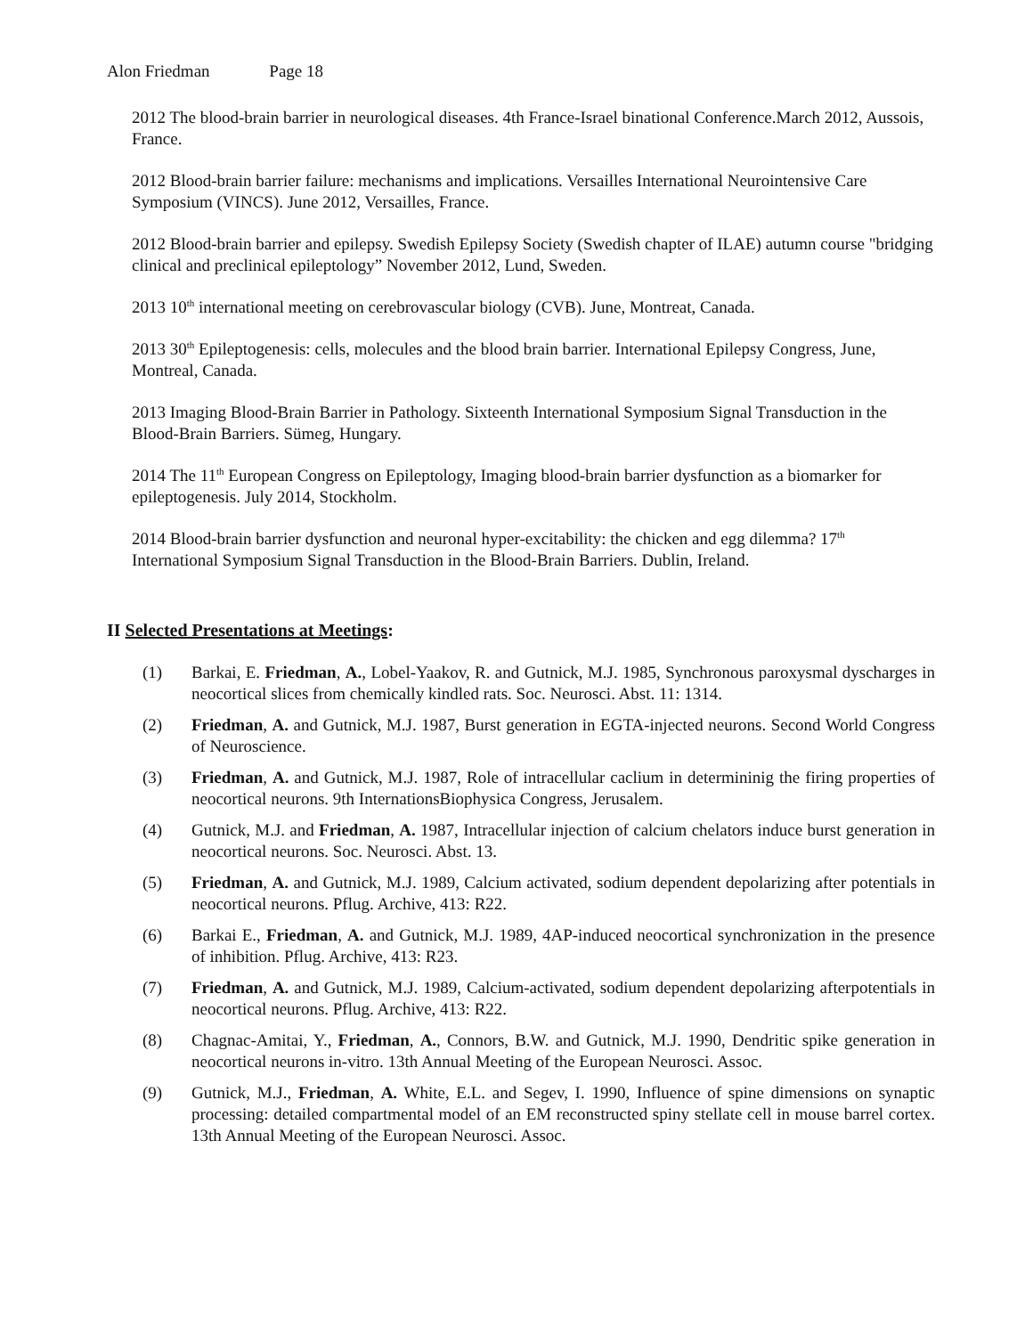Alon Friedman Page 18
2012 The blood-brain barrier in neurological diseases. 4th France-Israel binational Conference.March 2012, Aussois, France.
2012 Blood-brain barrier failure: mechanisms and implications. Versailles International Neurointensive Care Symposium (VINCS). June 2012, Versailles, France.
2012 Blood-brain barrier and epilepsy. Swedish Epilepsy Society (Swedish chapter of ILAE) autumn course "bridging clinical and preclinical epileptology” November 2012, Lund, Sweden.
2013 10<sup>th</sup> international meeting on cerebrovascular biology (CVB). June, Montreat, Canada.
2013 30<sup>th</sup> Epileptogenesis: cells, molecules and the blood brain barrier. International Epilepsy Congress, June, Montreal, Canada.
2013 Imaging Blood-Brain Barrier in Pathology. Sixteenth International Symposium Signal Transduction in the Blood-Brain Barriers. Sümeg, Hungary.
2014 The 11<sup>th</sup> European Congress on Epileptology, Imaging blood-brain barrier dysfunction as a biomarker for epileptogenesis. July 2014, Stockholm.
2014 Blood-brain barrier dysfunction and neuronal hyper-excitability: the chicken and egg dilemma? 17<sup>th</sup> International Symposium Signal Transduction in the Blood-Brain Barriers. Dublin, Ireland.
II Selected Presentations at Meetings:
(1) Barkai, E. Friedman, A., Lobel-Yaakov, R. and Gutnick, M.J. 1985, Synchronous paroxysmal dyscharges in neocortical slices from chemically kindled rats. Soc. Neurosci. Abst. 11: 1314.
(2) Friedman, A. and Gutnick, M.J. 1987, Burst generation in EGTA-injected neurons. Second World Congress of Neuroscience.
(3) Friedman, A. and Gutnick, M.J. 1987, Role of intracellular caclium in determininig the firing properties of neocortical neurons. 9th InternationsBiophysica Congress, Jerusalem.
(4) Gutnick, M.J. and Friedman, A. 1987, Intracellular injection of calcium chelators induce burst generation in neocortical neurons. Soc. Neurosci. Abst. 13.
(5) Friedman, A. and Gutnick, M.J. 1989, Calcium activated, sodium dependent depolarizing after potentials in neocortical neurons. Pflug. Archive, 413: R22.
(6) Barkai E., Friedman, A. and Gutnick, M.J. 1989, 4AP-induced neocortical synchronization in the presence of inhibition. Pflug. Archive, 413: R23.
(7) Friedman, A. and Gutnick, M.J. 1989, Calcium-activated, sodium dependent depolarizing afterpotentials in neocortical neurons. Pflug. Archive, 413: R22.
(8) Chagnac-Amitai, Y., Friedman, A., Connors, B.W. and Gutnick, M.J. 1990, Dendritic spike generation in neocortical neurons in-vitro. 13th Annual Meeting of the European Neurosci. Assoc.
(9) Gutnick, M.J., Friedman, A. White, E.L. and Segev, I. 1990, Influence of spine dimensions on synaptic processing: detailed compartmental model of an EM reconstructed spiny stellate cell in mouse barrel cortex. 13th Annual Meeting of the European Neurosci. Assoc.